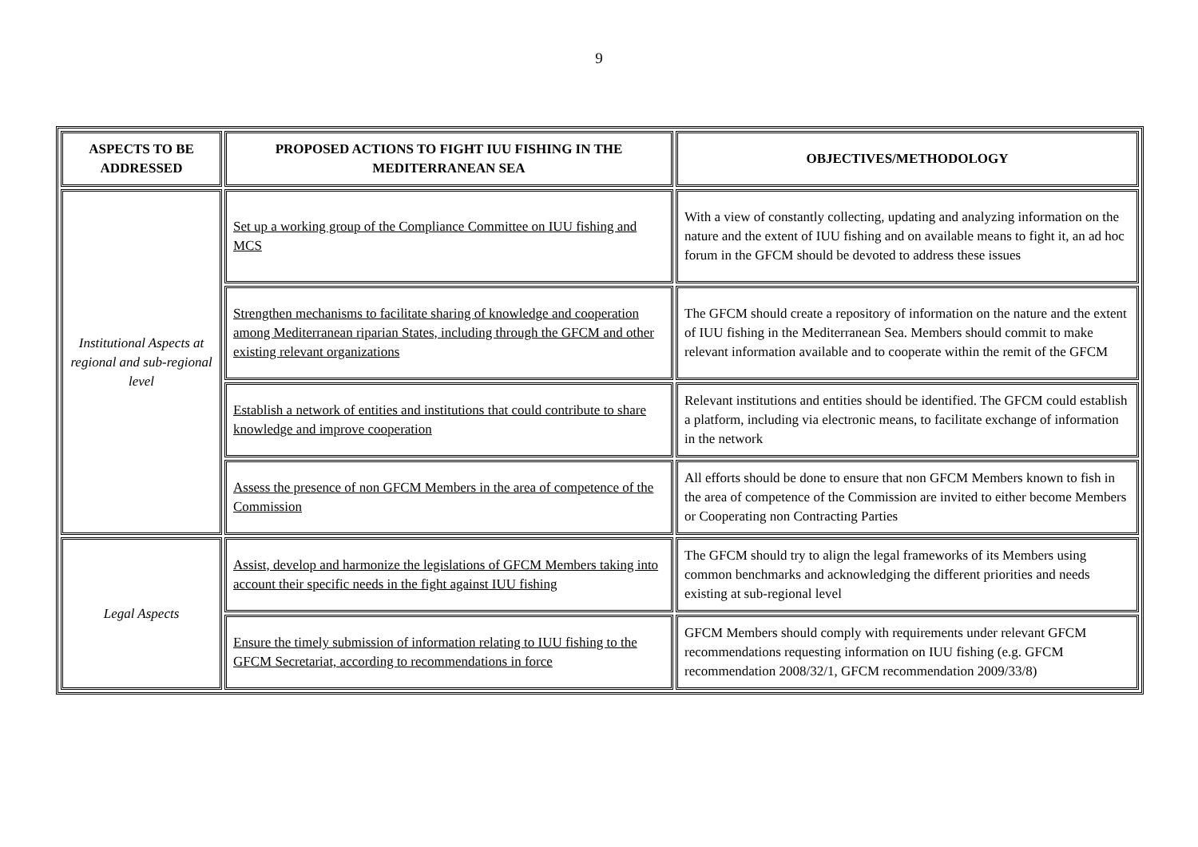9
| ASPECTS TO BE ADDRESSED | PROPOSED ACTIONS TO FIGHT IUU FISHING IN THE MEDITERRANEAN SEA | OBJECTIVES/METHODOLOGY |
| --- | --- | --- |
| Institutional Aspects at regional and sub-regional level | Set up a working group of the Compliance Committee on IUU fishing and MCS | With a view of constantly collecting, updating and analyzing information on the nature and the extent of IUU fishing and on available means to fight it, an ad hoc forum in the GFCM should be devoted to address these issues |
| | Strengthen mechanisms to facilitate sharing of knowledge and cooperation among Mediterranean riparian States, including through the GFCM and other existing relevant organizations | The GFCM should create a repository of information on the nature and the extent of IUU fishing in the Mediterranean Sea. Members should commit to make relevant information available and to cooperate within the remit of the GFCM |
| | Establish a network of entities and institutions that could contribute to share knowledge and improve cooperation | Relevant institutions and entities should be identified. The GFCM could establish a platform, including via electronic means, to facilitate exchange of information in the network |
| | Assess the presence of non GFCM Members in the area of competence of the Commission | All efforts should be done to ensure that non GFCM Members known to fish in the area of competence of the Commission are invited to either become Members or Cooperating non Contracting Parties |
| Legal Aspects | Assist, develop and harmonize the legislations of GFCM Members taking into account their specific needs in the fight against IUU fishing | The GFCM should try to align the legal frameworks of its Members using common benchmarks and acknowledging the different priorities and needs existing at sub-regional level |
| | Ensure the timely submission of information relating to IUU fishing to the GFCM Secretariat, according to recommendations in force | GFCM Members should comply with requirements under relevant GFCM recommendations requesting information on IUU fishing (e.g. GFCM recommendation 2008/32/1, GFCM recommendation 2009/33/8) |